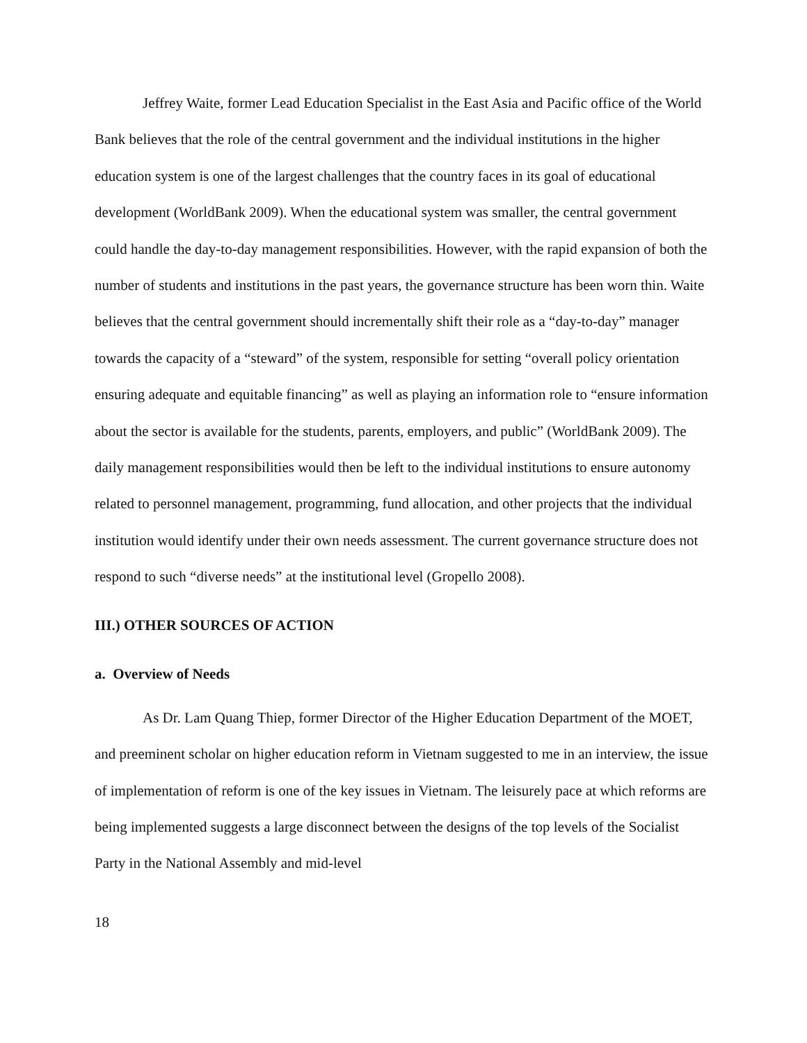Jeffrey Waite, former Lead Education Specialist in the East Asia and Pacific office of the World Bank believes that the role of the central government and the individual institutions in the higher education system is one of the largest challenges that the country faces in its goal of educational development (WorldBank 2009). When the educational system was smaller, the central government could handle the day-to-day management responsibilities. However, with the rapid expansion of both the number of students and institutions in the past years, the governance structure has been worn thin. Waite believes that the central government should incrementally shift their role as a “day-to-day” manager towards the capacity of a “steward” of the system, responsible for setting “overall policy orientation ensuring adequate and equitable financing” as well as playing an information role to “ensure information about the sector is available for the students, parents, employers, and public” (WorldBank 2009). The daily management responsibilities would then be left to the individual institutions to ensure autonomy related to personnel management, programming, fund allocation, and other projects that the individual institution would identify under their own needs assessment. The current governance structure does not respond to such “diverse needs” at the institutional level (Gropello 2008).
III.) OTHER SOURCES OF ACTION
a. Overview of Needs
As Dr. Lam Quang Thiep, former Director of the Higher Education Department of the MOET, and preeminent scholar on higher education reform in Vietnam suggested to me in an interview, the issue of implementation of reform is one of the key issues in Vietnam. The leisurely pace at which reforms are being implemented suggests a large disconnect between the designs of the top levels of the Socialist Party in the National Assembly and mid-level
18